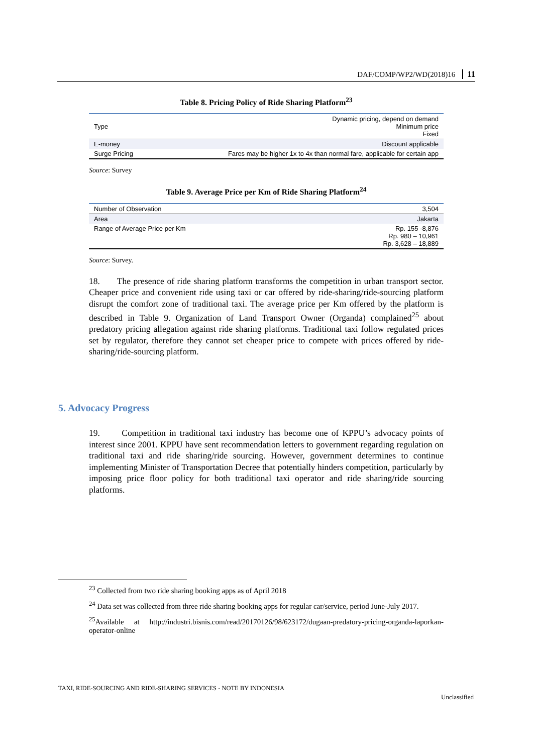DAF/COMP/WP2/WD(2018)16 11
Table 8. Pricing Policy of Ride Sharing Platform<sup>23</sup>
| Type | Dynamic pricing, depend on demand Minimum price Fixed |
| E-money | Discount applicable |
| Surge Pricing | Fares may be higher 1x to 4x than normal fare, applicable for certain app |
Source: Survey
Table 9. Average Price per Km of Ride Sharing Platform<sup>24</sup>
| Number of Observation | 3,504 |
| Area | Jakarta |
| Range of Average Price per Km | Rp. 155 -8,876 Rp. 980 – 10,961 Rp. 3,628 – 18,889 |
Source: Survey.
18. The presence of ride sharing platform transforms the competition in urban transport sector. Cheaper price and convenient ride using taxi or car offered by ride-sharing/ride-sourcing platform disrupt the comfort zone of traditional taxi. The average price per Km offered by the platform is described in Table 9. Organization of Land Transport Owner (Organda) complained<sup>25</sup> about predatory pricing allegation against ride sharing platforms. Traditional taxi follow regulated prices set by regulator, therefore they cannot set cheaper price to compete with prices offered by ride-sharing/ride-sourcing platform.
5. Advocacy Progress
19. Competition in traditional taxi industry has become one of KPPU’s advocacy points of interest since 2001. KPPU have sent recommendation letters to government regarding regulation on traditional taxi and ride sharing/ride sourcing. However, government determines to continue implementing Minister of Transportation Decree that potentially hinders competition, particularly by imposing price floor policy for both traditional taxi operator and ride sharing/ride sourcing platforms.
<sup>23</sup> Collected from two ride sharing booking apps as of April 2018
<sup>24</sup> Data set was collected from three ride sharing booking apps for regular car/service, period June-July 2017.
<sup>25</sup> Available at http://industri.bisnis.com/read/20170126/98/623172/dugaan-predatory-pricing-organda-laporkan-operator-online
TAXI, RIDE-SOURCING AND RIDE-SHARING SERVICES - NOTE BY INDONESIA
Unclassified